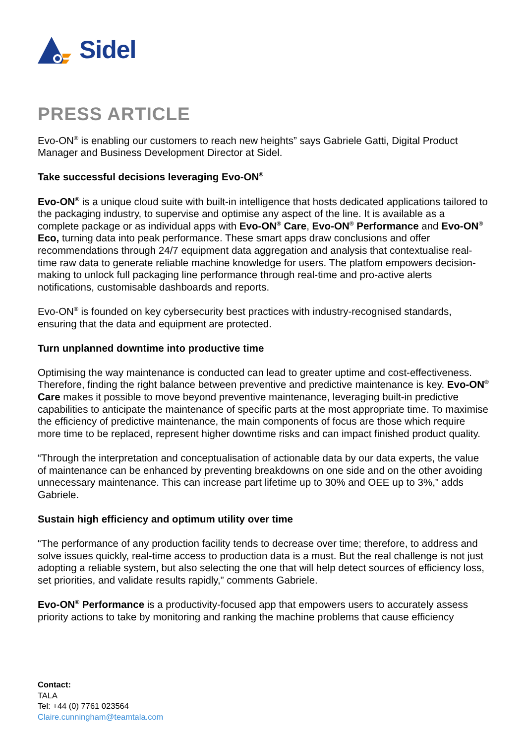Sidel
PRESS ARTICLE
Evo-ON<sup>®</sup> is enabling our customers to reach new heights” says Gabriele Gatti, Digital Product Manager and Business Development Director at Sidel.
Take successful decisions leveraging Evo-ON<sup>®</sup>
Evo-ON<sup>®</sup> is a unique cloud suite with built-in intelligence that hosts dedicated applications tailored to the packaging industry, to supervise and optimise any aspect of the line. It is available as a complete package or as individual apps with Evo-ON<sup>®</sup> Care, Evo-ON<sup>®</sup> Performance and Evo-ON<sup>®</sup> Eco, turning data into peak performance. These smart apps draw conclusions and offer recommendations through 24/7 equipment data aggregation and analysis that contextualise real-time raw data to generate reliable machine knowledge for users. The platfom empowers decision-making to unlock full packaging line performance through real-time and pro-active alerts notifications, customisable dashboards and reports.
Evo-ON<sup>®</sup> is founded on key cybersecurity best practices with industry-recognised standards, ensuring that the data and equipment are protected.
Turn unplanned downtime into productive time
Optimising the way maintenance is conducted can lead to greater uptime and cost-effectiveness. Therefore, finding the right balance between preventive and predictive maintenance is key. Evo-ON<sup>®</sup> Care makes it possible to move beyond preventive maintenance, leveraging built-in predictive capabilities to anticipate the maintenance of specific parts at the most appropriate time. To maximise the efficiency of predictive maintenance, the main components of focus are those which require more time to be replaced, represent higher downtime risks and can impact finished product quality.
“Through the interpretation and conceptualisation of actionable data by our data experts, the value of maintenance can be enhanced by preventing breakdowns on one side and on the other avoiding unnecessary maintenance. This can increase part lifetime up to 30% and OEE up to 3%,” adds Gabriele.
Sustain high efficiency and optimum utility over time
“The performance of any production facility tends to decrease over time; therefore, to address and solve issues quickly, real-time access to production data is a must. But the real challenge is not just adopting a reliable system, but also selecting the one that will help detect sources of efficiency loss, set priorities, and validate results rapidly,” comments Gabriele.
Evo-ON<sup>®</sup> Performance is a productivity-focused app that empowers users to accurately assess priority actions to take by monitoring and ranking the machine problems that cause efficiency
Contact:
TALA
Tel: +44 (0) 7761 023564
Claire.cunningham@teamtala.com